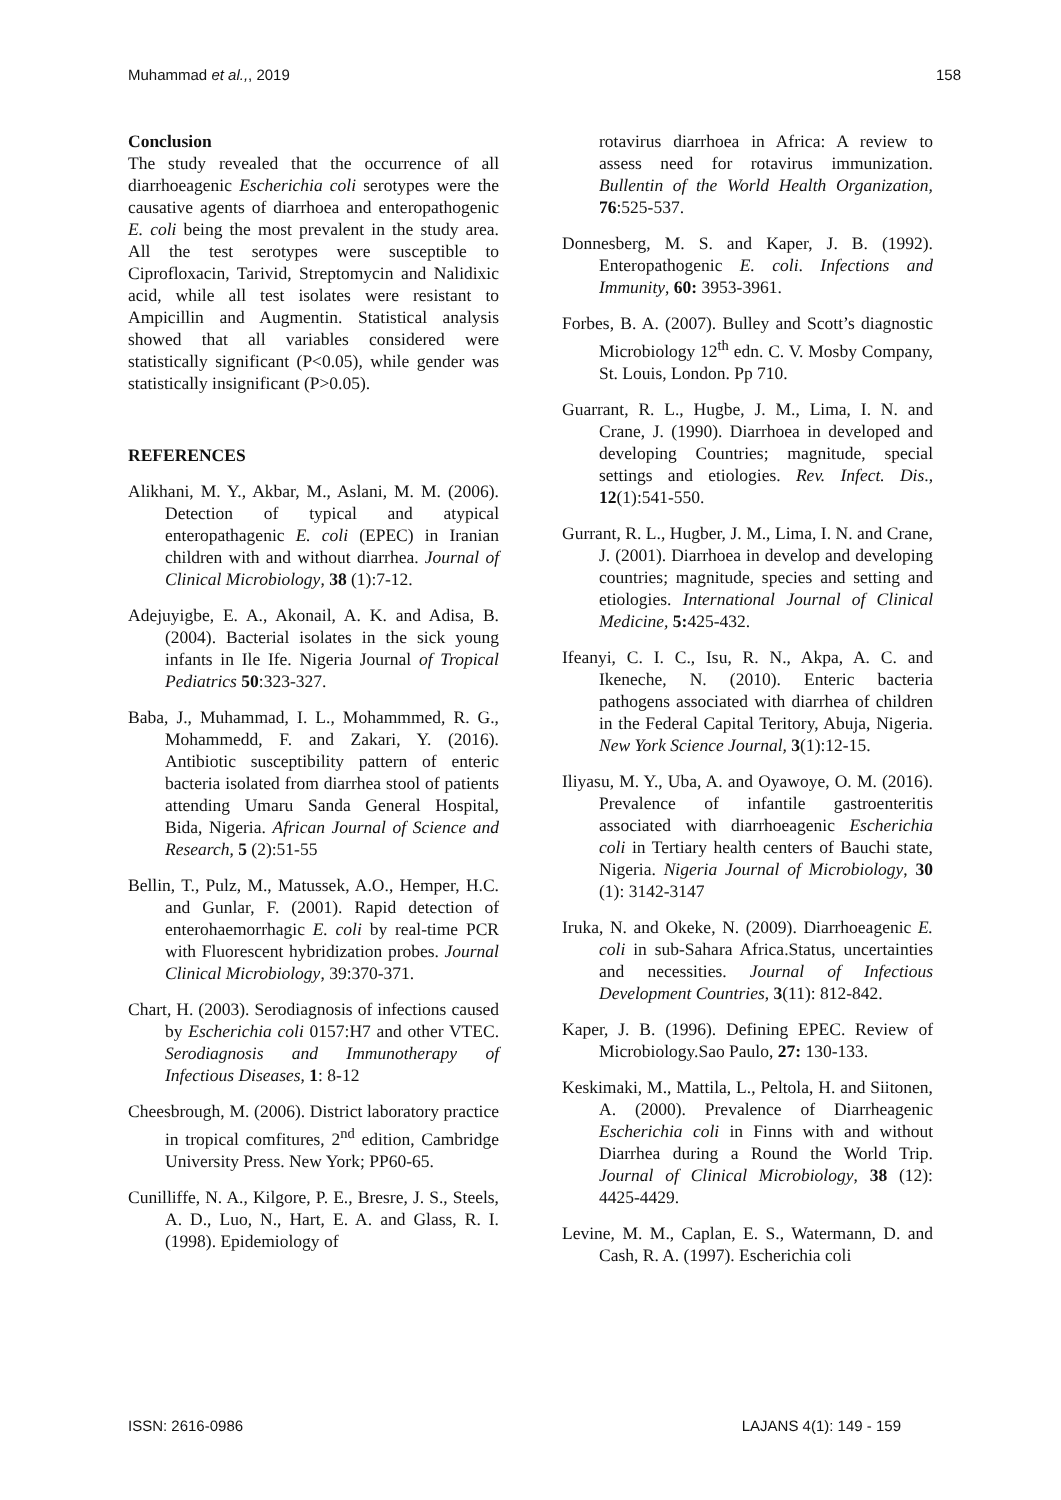Muhammad et al.,, 2019 158
Conclusion
The study revealed that the occurrence of all diarrhoeagenic Escherichia coli serotypes were the causative agents of diarrhoea and enteropathogenic E. coli being the most prevalent in the study area. All the test serotypes were susceptible to Ciprofloxacin, Tarivid, Streptomycin and Nalidixic acid, while all test isolates were resistant to Ampicillin and Augmentin. Statistical analysis showed that all variables considered were statistically significant (P<0.05), while gender was statistically insignificant (P>0.05).
REFERENCES
Alikhani, M. Y., Akbar, M., Aslani, M. M. (2006). Detection of typical and atypical enteropathagenic E. coli (EPEC) in Iranian children with and without diarrhea. Journal of Clinical Microbiology, 38 (1):7-12.
Adejuyigbe, E. A., Akonail, A. K. and Adisa, B. (2004). Bacterial isolates in the sick young infants in Ile Ife. Nigeria Journal of Tropical Pediatrics 50:323-327.
Baba, J., Muhammad, I. L., Mohammmed, R. G., Mohammedd, F. and Zakari, Y. (2016). Antibiotic susceptibility pattern of enteric bacteria isolated from diarrhea stool of patients attending Umaru Sanda General Hospital, Bida, Nigeria. African Journal of Science and Research, 5 (2):51-55
Bellin, T., Pulz, M., Matussek, A.O., Hemper, H.C. and Gunlar, F. (2001). Rapid detection of enterohaemorrhagic E. coli by real-time PCR with Fluorescent hybridization probes. Journal Clinical Microbiology, 39:370-371.
Chart, H. (2003). Serodiagnosis of infections caused by Escherichia coli 0157:H7 and other VTEC. Serodiagnosis and Immunotherapy of Infectious Diseases, 1: 8-12
Cheesbrough, M. (2006). District laboratory practice in tropical comfitures, 2<sup>nd</sup> edition, Cambridge University Press. New York; PP60-65.
Cunilliffe, N. A., Kilgore, P. E., Bresre, J. S., Steels, A. D., Luo, N., Hart, E. A. and Glass, R. I. (1998). Epidemiology of
rotavirus diarrhoea in Africa: A review to assess need for rotavirus immunization. Bullentin of the World Health Organization, 76:525-537.
Donnesberg, M. S. and Kaper, J. B. (1992). Enteropathogenic E. coli. Infections and Immunity, 60: 3953-3961.
Forbes, B. A. (2007). Bulley and Scott’s diagnostic Microbiology 12<sup>th</sup> edn. C. V. Mosby Company, St. Louis, London. Pp 710.
Guarrant, R. L., Hugbe, J. M., Lima, I. N. and Crane, J. (1990). Diarrhoea in developed and developing Countries; magnitude, special settings and etiologies. Rev. Infect. Dis., 12(1):541-550.
Gurrant, R. L., Hugber, J. M., Lima, I. N. and Crane, J. (2001). Diarrhoea in develop and developing countries; magnitude, species and setting and etiologies. International Journal of Clinical Medicine, 5: 425-432.
Ifeanyi, C. I. C., Isu, R. N., Akpa, A. C. and Ikeneche, N. (2010). Enteric bacteria pathogens associated with diarrhea of children in the Federal Capital Teritory, Abuja, Nigeria. New York Science Journal, 3(1):12-15.
Iliyasu, M. Y., Uba, A. and Oyawoye, O. M. (2016). Prevalence of infantile gastroenteritis associated with diarrhoeagenic Escherichia coli in Tertiary health centers of Bauchi state, Nigeria. Nigeria Journal of Microbiology, 30 (1): 3142-3147
Iruka, N. and Okeke, N. (2009). Diarrhoeagenic E. coli in sub-Sahara Africa.Status, uncertainties and necessities. Journal of Infectious Development Countries, 3(11): 812-842.
Kaper, J. B. (1996). Defining EPEC. Review of Microbiology.Sao Paulo, 27: 130-133.
Keskimaki, M., Mattila, L., Peltola, H. and Siitonen, A. (2000). Prevalence of Diarrheagenic Escherichia coli in Finns with and without Diarrhea during a Round the World Trip. Journal of Clinical Microbiology, 38 (12): 4425-4429.
Levine, M. M., Caplan, E. S., Watermann, D. and Cash, R. A. (1997). Escherichia coli
ISSN: 2616-0986 LAJANS 4(1): 149 - 159